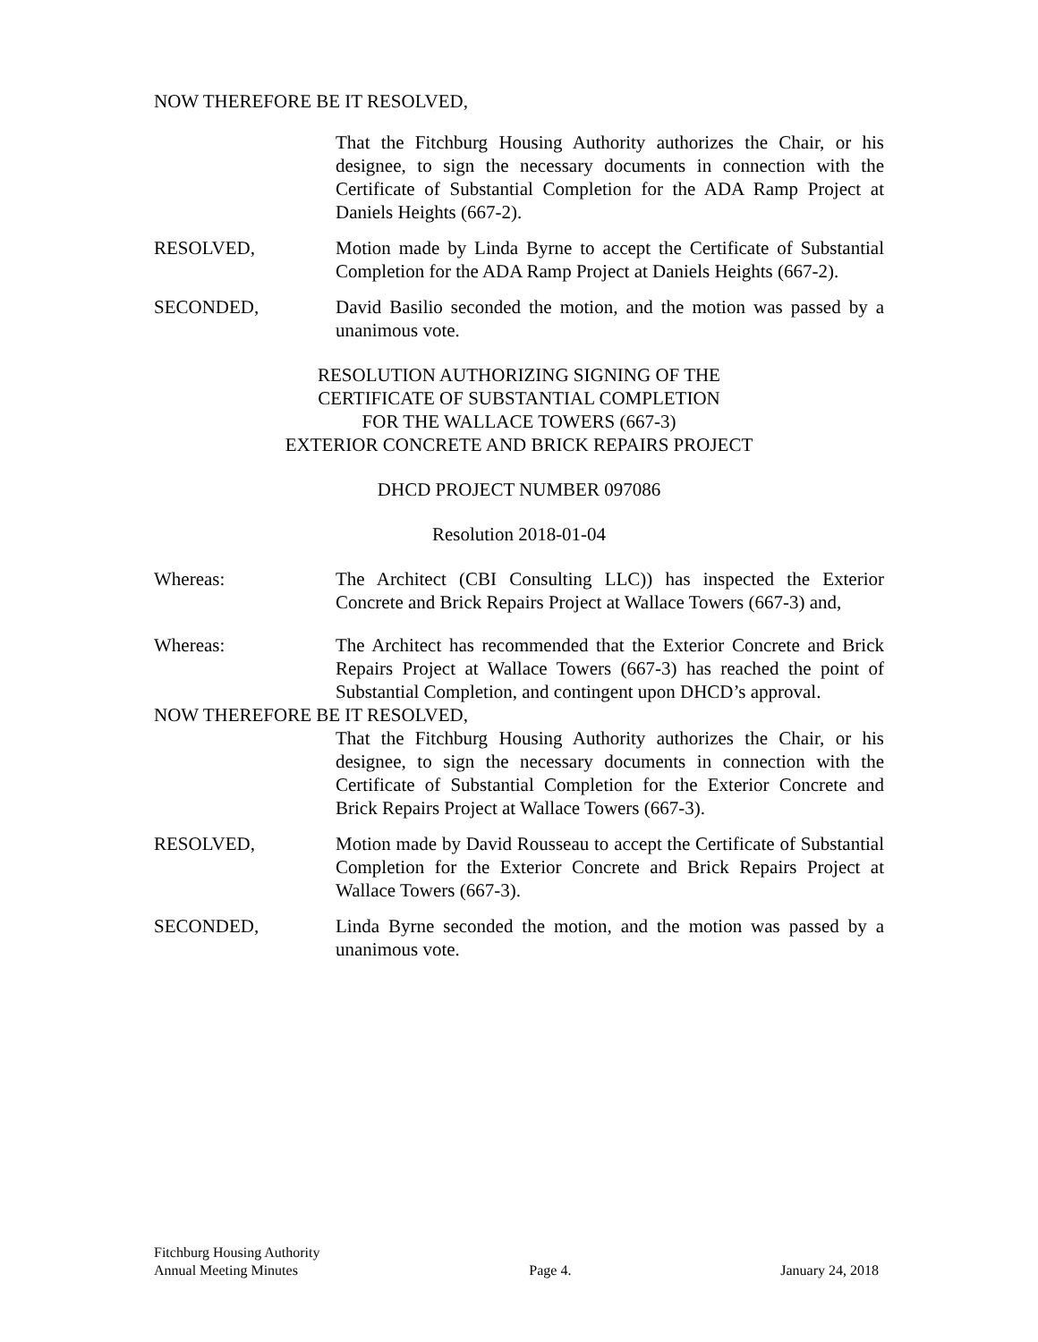NOW THEREFORE BE IT RESOLVED,
That the Fitchburg Housing Authority authorizes the Chair, or his designee, to sign the necessary documents in connection with the Certificate of Substantial Completion for the ADA Ramp Project at Daniels Heights (667-2).
RESOLVED, Motion made by Linda Byrne to accept the Certificate of Substantial Completion for the ADA Ramp Project at Daniels Heights (667-2).
SECONDED, David Basilio seconded the motion, and the motion was passed by a unanimous vote.
RESOLUTION AUTHORIZING SIGNING OF THE
CERTIFICATE OF SUBSTANTIAL COMPLETION
FOR THE WALLACE TOWERS (667-3)
EXTERIOR CONCRETE AND BRICK REPAIRS PROJECT
DHCD PROJECT NUMBER 097086
Resolution 2018-01-04
Whereas: The Architect (CBI Consulting LLC)) has inspected the Exterior Concrete and Brick Repairs Project at Wallace Towers (667-3) and,
Whereas: The Architect has recommended that the Exterior Concrete and Brick Repairs Project at Wallace Towers (667-3) has reached the point of Substantial Completion, and contingent upon DHCD’s approval.
NOW THEREFORE BE IT RESOLVED,
That the Fitchburg Housing Authority authorizes the Chair, or his designee, to sign the necessary documents in connection with the Certificate of Substantial Completion for the Exterior Concrete and Brick Repairs Project at Wallace Towers (667-3).
RESOLVED, Motion made by David Rousseau to accept the Certificate of Substantial Completion for the Exterior Concrete and Brick Repairs Project at Wallace Towers (667-3).
SECONDED, Linda Byrne seconded the motion, and the motion was passed by a unanimous vote.
Fitchburg Housing Authority
Annual Meeting Minutes
Page 4.
January 24, 2018